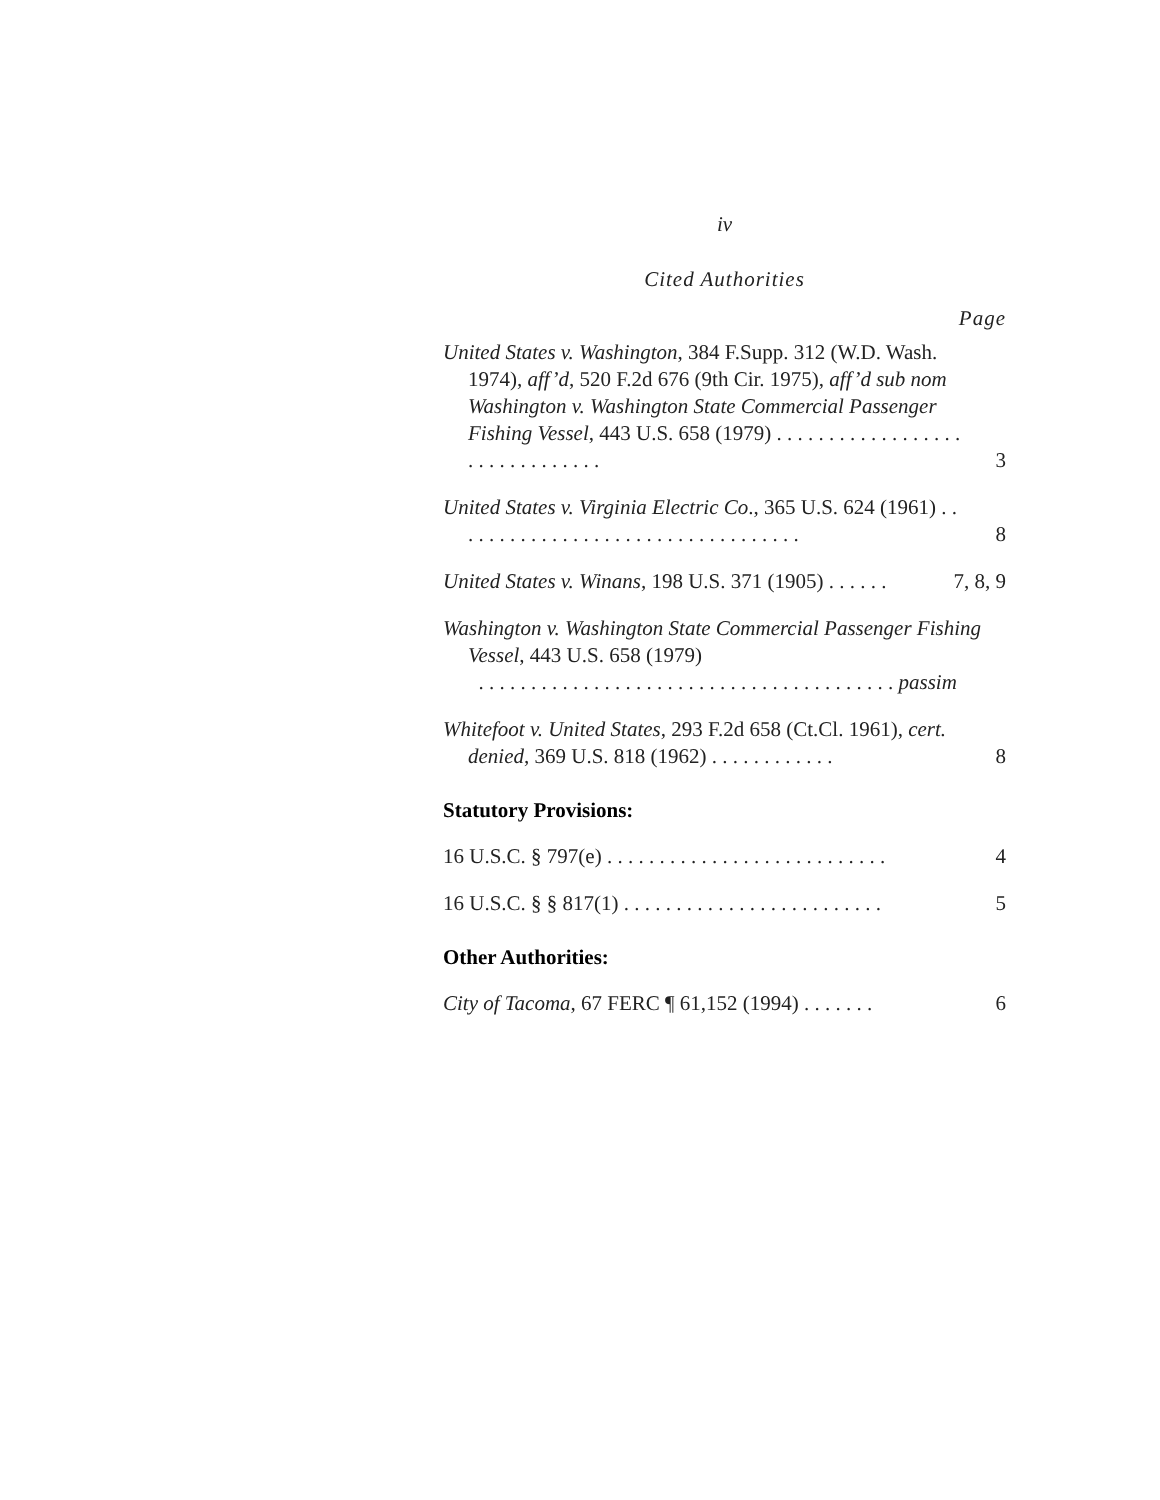iv
Cited Authorities
Page
United States v. Washington, 384 F.Supp. 312 (W.D. Wash. 1974), aff’d, 520 F.2d 676 (9th Cir. 1975), aff’d sub nom Washington v. Washington State Commercial Passenger Fishing Vessel, 443 U.S. 658 (1979) . . . . . . . . . . . . . . . . . . . . . . . . . . . . . . .
3
United States v. Virginia Electric Co., 365 U.S. 624 (1961) . . . . . . . . . . . . . . . . . . . . . . . . . . . . . . . . . .
8
United States v. Winans, 198 U.S. 371 (1905) . . . . . .
7, 8, 9
Washington v. Washington State Commercial Passenger Fishing Vessel, 443 U.S. 658 (1979)
. . . . . . . . . . . . . . . . . . . . . . . . . . . . . . . . . . . . . . . . passim
Whitefoot v. United States, 293 F.2d 658 (Ct.Cl. 1961), cert. denied, 369 U.S. 818 (1962) . . . . . . . . . . . .
8
Statutory Provisions:
16 U.S.C. § 797(e) . . . . . . . . . . . . . . . . . . . . . . . . . . .
4
16 U.S.C. § § 817(1) . . . . . . . . . . . . . . . . . . . . . . . . .
5
Other Authorities:
City of Tacoma, 67 FERC ¶ 61,152 (1994) . . . . . . .
6